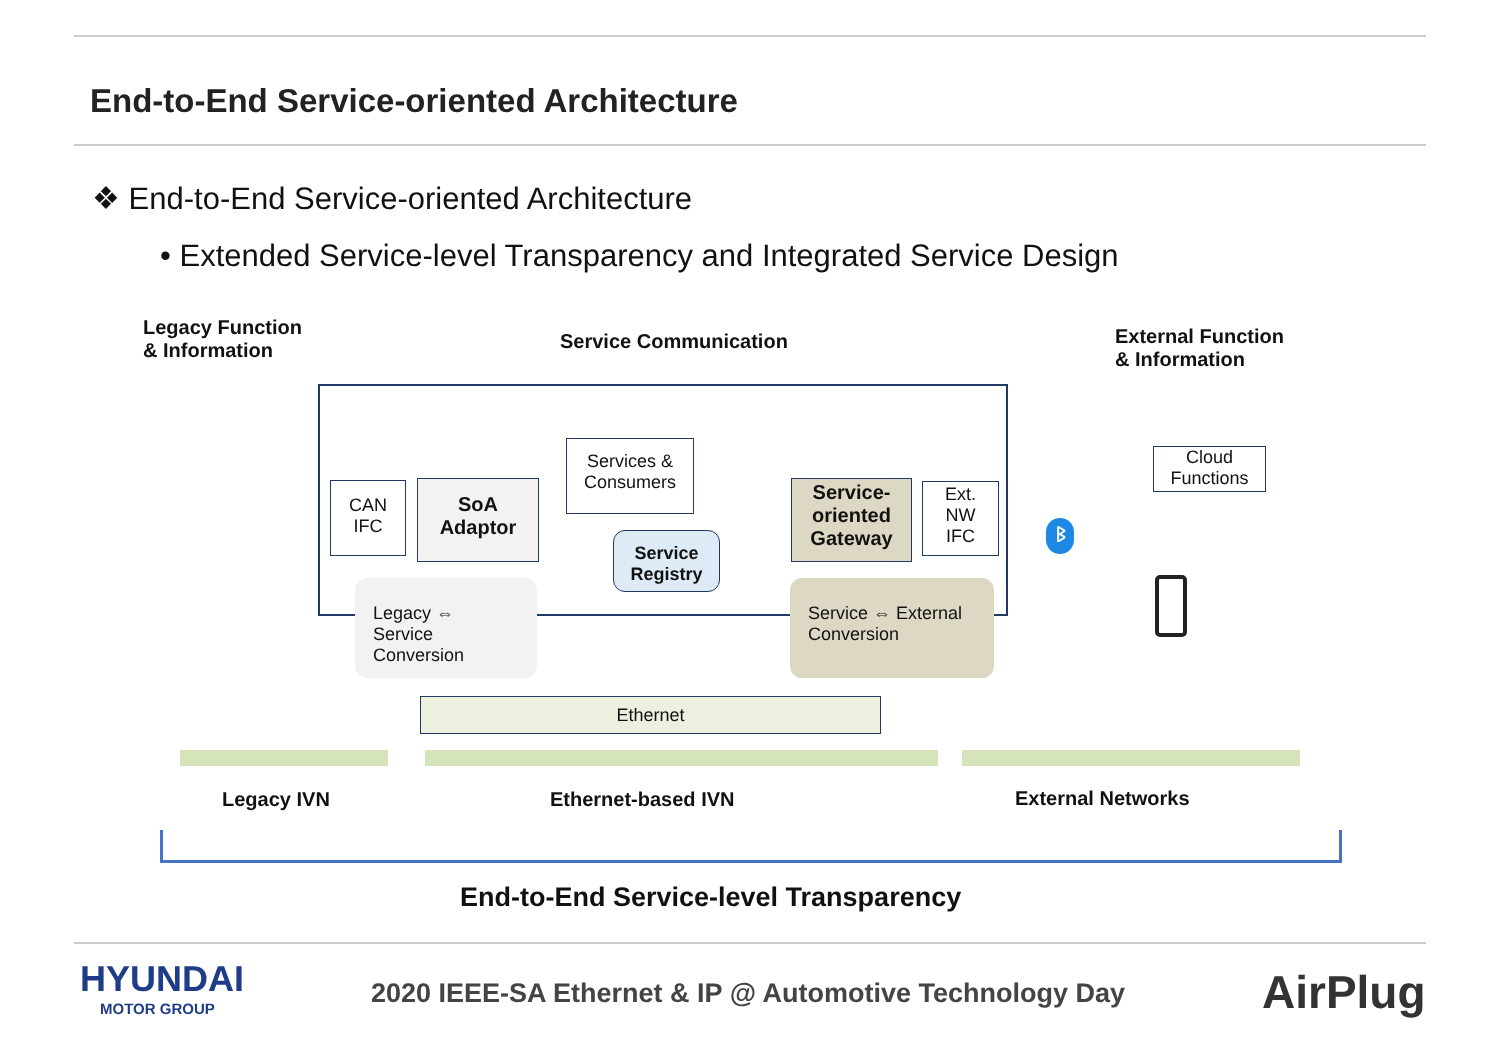End-to-End Service-oriented Architecture
❖ End-to-End Service-oriented Architecture
• Extended Service-level Transparency and Integrated Service Design
Legacy Function
& Information
Service Communication
External Function
& Information
CAN
IFC
SoA
Adaptor
Services &
Consumers
Service
Registry
Service-
oriented
Gateway
Ext.
NW
IFC
Legacy ⇔ Service
Conversion
Service ⇔ External
Conversion
Cloud
Functions
ᛒ
Ethernet
Legacy IVN Ethernet-based IVN External Networks
End-to-End Service-level Transparency
HYUNDAI
MOTOR GROUP
2020 IEEE-SA Ethernet & IP @ Automotive Technology Day
AirPlug